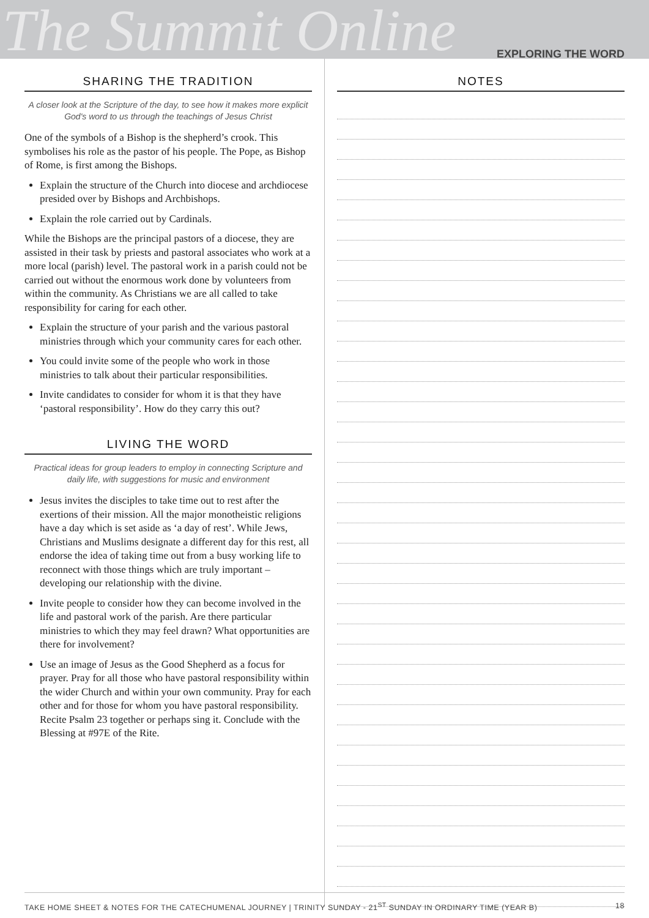The Summit Online EXPLORING THE WORD
SHARING THE TRADITION
A closer look at the Scripture of the day, to see how it makes more explicit God's word to us through the teachings of Jesus Christ
One of the symbols of a Bishop is the shepherd’s crook. This symbolises his role as the pastor of his people. The Pope, as Bishop of Rome, is first among the Bishops.
Explain the structure of the Church into diocese and archdiocese presided over by Bishops and Archbishops.
Explain the role carried out by Cardinals.
While the Bishops are the principal pastors of a diocese, they are assisted in their task by priests and pastoral associates who work at a more local (parish) level. The pastoral work in a parish could not be carried out without the enormous work done by volunteers from within the community. As Christians we are all called to take responsibility for caring for each other.
Explain the structure of your parish and the various pastoral ministries through which your community cares for each other.
You could invite some of the people who work in those ministries to talk about their particular responsibilities.
Invite candidates to consider for whom it is that they have ‘pastoral responsibility’. How do they carry this out?
LIVING THE WORD
Practical ideas for group leaders to employ in connecting Scripture and daily life, with suggestions for music and environment
Jesus invites the disciples to take time out to rest after the exertions of their mission. All the major monotheistic religions have a day which is set aside as ‘a day of rest’. While Jews, Christians and Muslims designate a different day for this rest, all endorse the idea of taking time out from a busy working life to reconnect with those things which are truly important – developing our relationship with the divine.
Invite people to consider how they can become involved in the life and pastoral work of the parish. Are there particular ministries to which they may feel drawn? What opportunities are there for involvement?
Use an image of Jesus as the Good Shepherd as a focus for prayer. Pray for all those who have pastoral responsibility within the wider Church and within your own community. Pray for each other and for those for whom you have pastoral responsibility. Recite Psalm 23 together or perhaps sing it. Conclude with the Blessing at #97E of the Rite.
NOTES
TAKE HOME SHEET & NOTES FOR THE CATECHUMENAL JOURNEY | TRINITY SUNDAY - 21<sup>ST</sup> SUNDAY IN ORDINARY TIME (YEAR B) 18